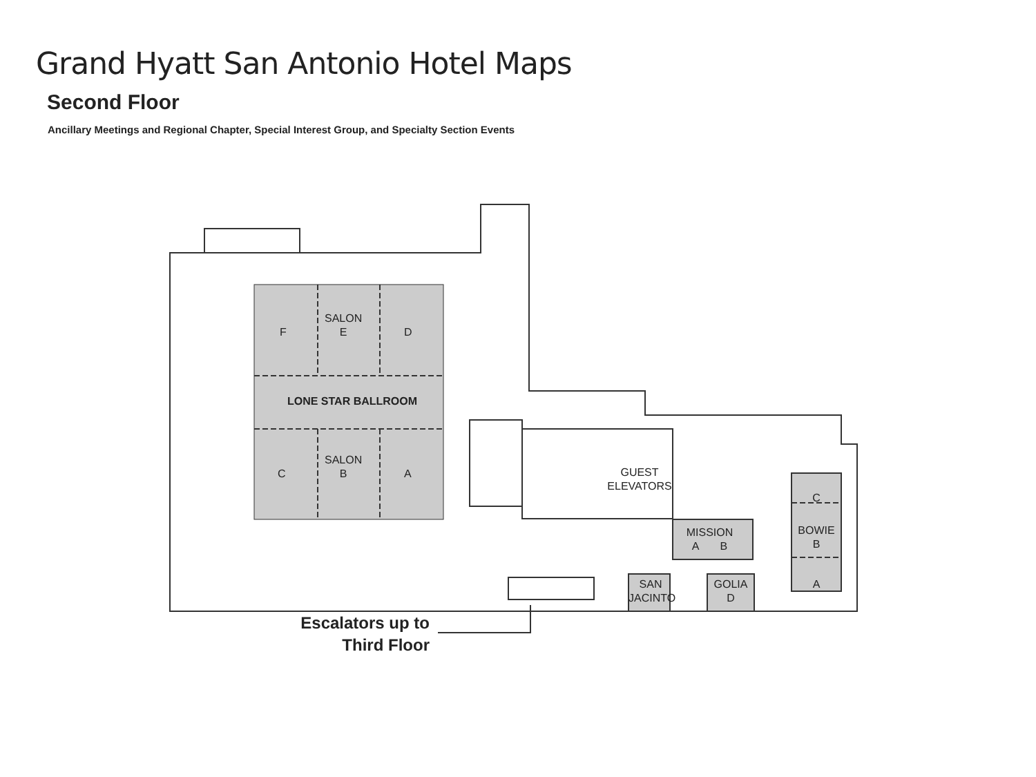Grand Hyatt San Antonio Hotel Maps
Second Floor
Ancillary Meetings and Regional Chapter, Special Interest Group, and Specialty Section Events
F
SALON
E
D
LONE STAR BALLROOM
C
SALON
B
A
GUEST
ELEVATORS
MISSION
A B
C
BOWIE
B
A
SAN
JACINTO
GOLIA
D
Escalators up to
Third Floor